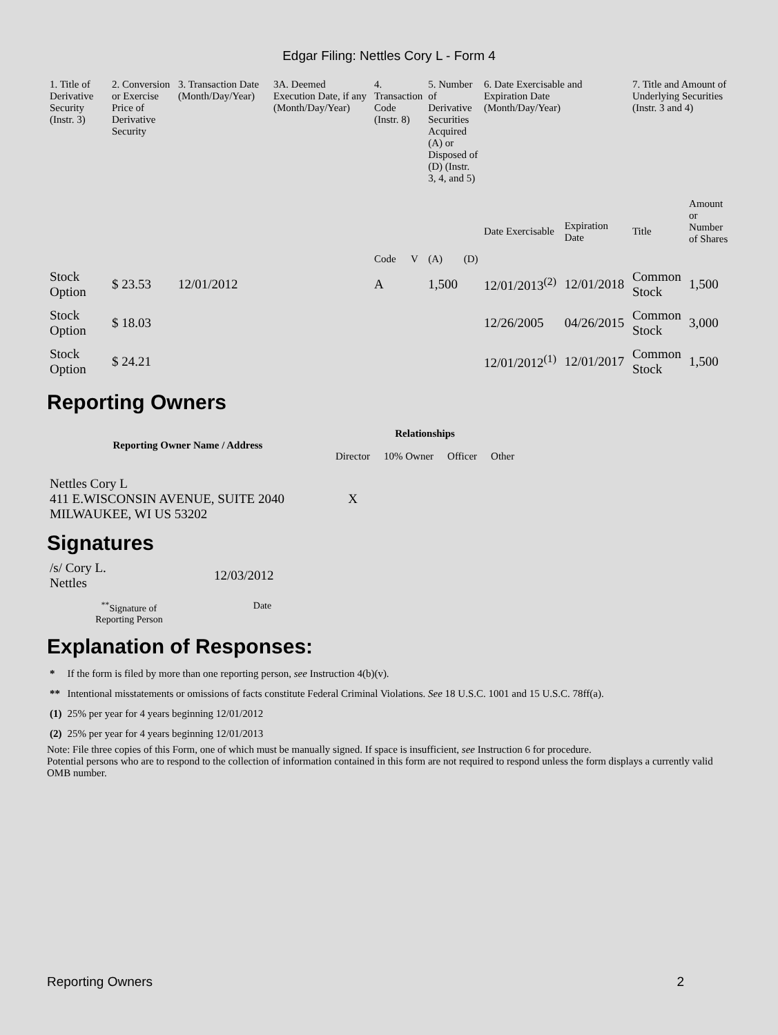Edgar Filing: Nettles Cory L - Form 4
| 1. Title of Derivative Security (Instr. 3) | 2. Conversion or Exercise Price of Derivative Security | 3. Transaction Date (Month/Day/Year) | 3A. Deemed Execution Date, if any (Month/Day/Year) | 4. Transaction Code (Instr. 8) | | 5. Number of Derivative Securities Acquired (A) or Disposed of (D) (Instr. 3, 4, and 5) | | 6. Date Exercisable and Expiration Date (Month/Day/Year) | | 7. Title and Amount of Underlying Securities (Instr. 3 and 4) | |
| --- | --- | --- | --- | --- | --- | --- | --- | --- | --- | --- | --- |
| | | | | Code | V | (A) | (D) | Date Exercisable | Expiration Date | Title | Amount or Number of Shares |
| Stock Option | $ 23.53 | 12/01/2012 | | A | | 1,500 | | 12/01/2013<sup>(2)</sup> | 12/01/2018 | Common Stock | 1,500 |
| Stock Option | $ 18.03 | | | | | | | 12/26/2005 | 04/26/2015 | Common Stock | 3,000 |
| Stock Option | $ 24.21 | | | | | | | 12/01/2012<sup>(1)</sup> | 12/01/2017 | Common Stock | 1,500 |
Reporting Owners
| Reporting Owner Name / Address | Relationships | | | |
| --- | --- | --- | --- | --- |
| | Director | 10% Owner | Officer | Other |
| Nettles Cory L 411 E.WISCONSIN AVENUE, SUITE 2040 MILWAUKEE, WI US 53202 | X | | | |
Signatures
| /s/ Cory L. Nettles | 12/03/2012 |
| <sup>**</sup> Signature of Reporting Person | Date |
Explanation of Responses:
| * | If the form is filed by more than one reporting person, see Instruction 4(b)(v). |
| ** | Intentional misstatements or omissions of facts constitute Federal Criminal Violations. See 18 U.S.C. 1001 and 15 U.S.C. 78ff(a). |
| (1) | 25% per year for 4 years beginning 12/01/2012 |
| (2) | 25% per year for 4 years beginning 12/01/2013 |
Note: File three copies of this Form, one of which must be manually signed. If space is insufficient, see Instruction 6 for procedure.
Potential persons who are to respond to the collection of information contained in this form are not required to respond unless the form displays a currently valid OMB number.
Reporting Owners 2